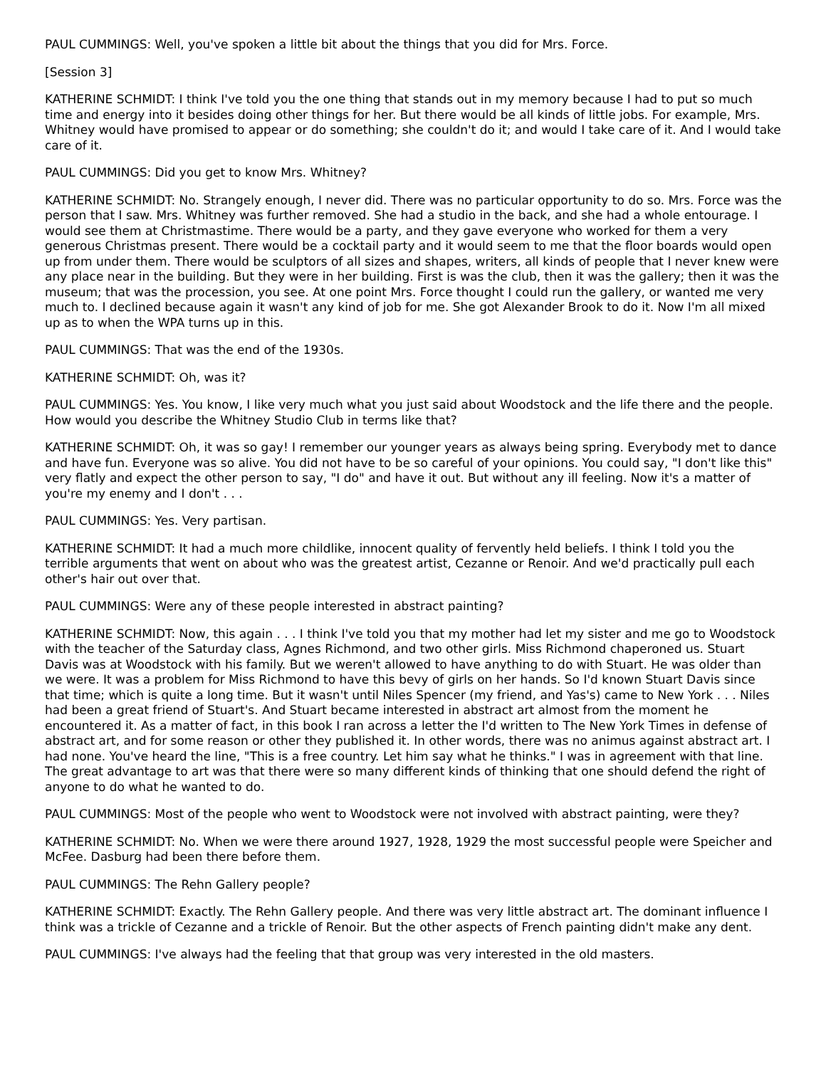PAUL CUMMINGS: Well, you've spoken a little bit about the things that you did for Mrs. Force.
[Session 3]
KATHERINE SCHMIDT: I think I've told you the one thing that stands out in my memory because I had to put so much time and energy into it besides doing other things for her. But there would be all kinds of little jobs. For example, Mrs. Whitney would have promised to appear or do something; she couldn't do it; and would I take care of it. And I would take care of it.
PAUL CUMMINGS: Did you get to know Mrs. Whitney?
KATHERINE SCHMIDT: No. Strangely enough, I never did. There was no particular opportunity to do so. Mrs. Force was the person that I saw. Mrs. Whitney was further removed. She had a studio in the back, and she had a whole entourage. I would see them at Christmastime. There would be a party, and they gave everyone who worked for them a very generous Christmas present. There would be a cocktail party and it would seem to me that the floor boards would open up from under them. There would be sculptors of all sizes and shapes, writers, all kinds of people that I never knew were any place near in the building. But they were in her building. First is was the club, then it was the gallery; then it was the museum; that was the procession, you see. At one point Mrs. Force thought I could run the gallery, or wanted me very much to. I declined because again it wasn't any kind of job for me. She got Alexander Brook to do it. Now I'm all mixed up as to when the WPA turns up in this.
PAUL CUMMINGS: That was the end of the 1930s.
KATHERINE SCHMIDT: Oh, was it?
PAUL CUMMINGS: Yes. You know, I like very much what you just said about Woodstock and the life there and the people. How would you describe the Whitney Studio Club in terms like that?
KATHERINE SCHMIDT: Oh, it was so gay! I remember our younger years as always being spring. Everybody met to dance and have fun. Everyone was so alive. You did not have to be so careful of your opinions. You could say, "I don't like this" very flatly and expect the other person to say, "I do" and have it out. But without any ill feeling. Now it's a matter of you're my enemy and I don't . . .
PAUL CUMMINGS: Yes. Very partisan.
KATHERINE SCHMIDT: It had a much more childlike, innocent quality of fervently held beliefs. I think I told you the terrible arguments that went on about who was the greatest artist, Cezanne or Renoir. And we'd practically pull each other's hair out over that.
PAUL CUMMINGS: Were any of these people interested in abstract painting?
KATHERINE SCHMIDT: Now, this again . . . I think I've told you that my mother had let my sister and me go to Woodstock with the teacher of the Saturday class, Agnes Richmond, and two other girls. Miss Richmond chaperoned us. Stuart Davis was at Woodstock with his family. But we weren't allowed to have anything to do with Stuart. He was older than we were. It was a problem for Miss Richmond to have this bevy of girls on her hands. So I'd known Stuart Davis since that time; which is quite a long time. But it wasn't until Niles Spencer (my friend, and Yas's) came to New York . . . Niles had been a great friend of Stuart's. And Stuart became interested in abstract art almost from the moment he encountered it. As a matter of fact, in this book I ran across a letter the I'd written to The New York Times in defense of abstract art, and for some reason or other they published it. In other words, there was no animus against abstract art. I had none. You've heard the line, "This is a free country. Let him say what he thinks." I was in agreement with that line. The great advantage to art was that there were so many different kinds of thinking that one should defend the right of anyone to do what he wanted to do.
PAUL CUMMINGS: Most of the people who went to Woodstock were not involved with abstract painting, were they?
KATHERINE SCHMIDT: No. When we were there around 1927, 1928, 1929 the most successful people were Speicher and McFee. Dasburg had been there before them.
PAUL CUMMINGS: The Rehn Gallery people?
KATHERINE SCHMIDT: Exactly. The Rehn Gallery people. And there was very little abstract art. The dominant influence I think was a trickle of Cezanne and a trickle of Renoir. But the other aspects of French painting didn't make any dent.
PAUL CUMMINGS: I've always had the feeling that that group was very interested in the old masters.